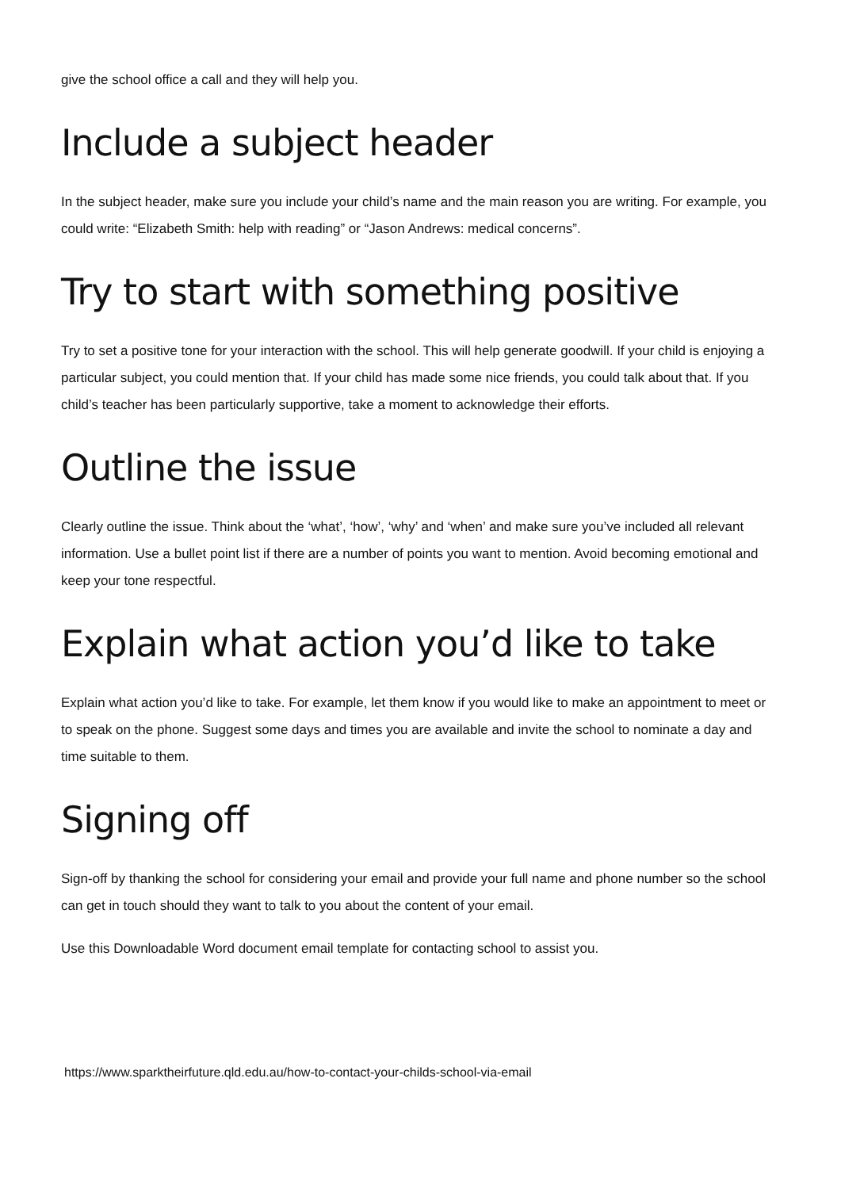give the school office a call and they will help you.
Include a subject header
In the subject header, make sure you include your child’s name and the main reason you are writing. For example, you could write: “Elizabeth Smith: help with reading” or “Jason Andrews: medical concerns”.
Try to start with something positive
Try to set a positive tone for your interaction with the school. This will help generate goodwill. If your child is enjoying a particular subject, you could mention that. If your child has made some nice friends, you could talk about that. If you child’s teacher has been particularly supportive, take a moment to acknowledge their efforts.
Outline the issue
Clearly outline the issue. Think about the ‘what’, ‘how’, ‘why’ and ‘when’ and make sure you’ve included all relevant information. Use a bullet point list if there are a number of points you want to mention. Avoid becoming emotional and keep your tone respectful.
Explain what action you’d like to take
Explain what action you’d like to take. For example, let them know if you would like to make an appointment to meet or to speak on the phone. Suggest some days and times you are available and invite the school to nominate a day and time suitable to them.
Signing off
Sign-off by thanking the school for considering your email and provide your full name and phone number so the school can get in touch should they want to talk to you about the content of your email.
Use this Downloadable Word document email template for contacting school to assist you.
https://www.sparktheirfuture.qld.edu.au/how-to-contact-your-childs-school-via-email